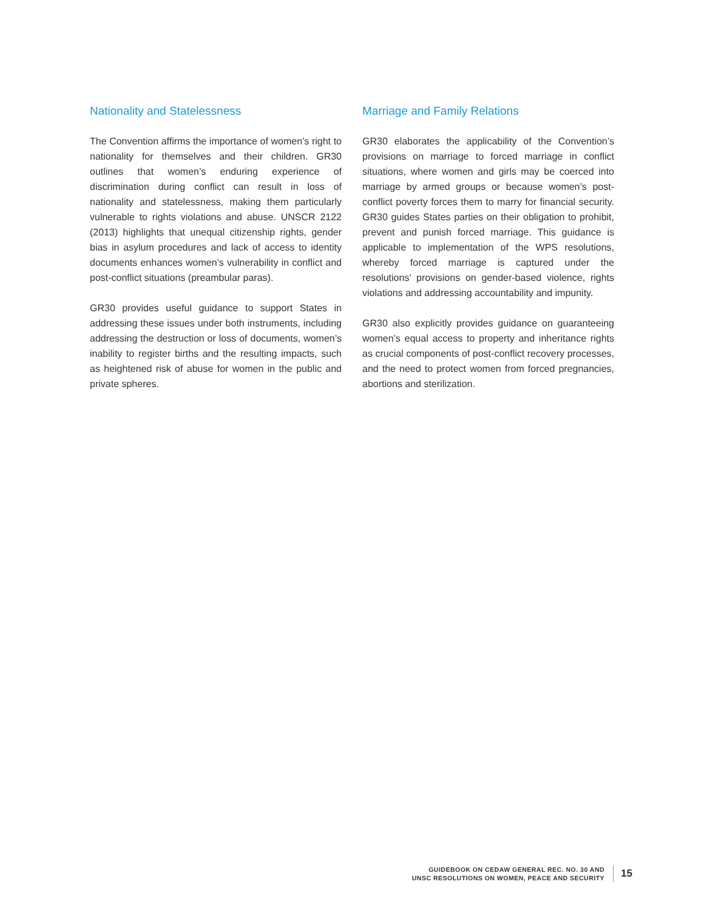Nationality and Statelessness
The Convention affirms the importance of women’s right to nationality for themselves and their children. GR30 outlines that women’s enduring experience of discrimination during conflict can result in loss of nationality and statelessness, making them particularly vulnerable to rights violations and abuse. UNSCR 2122 (2013) highlights that unequal citizenship rights, gender bias in asylum procedures and lack of access to identity documents enhances women’s vulnerability in conflict and post-conflict situations (preambular paras).
GR30 provides useful guidance to support States in addressing these issues under both instruments, including addressing the destruction or loss of documents, women’s inability to register births and the resulting impacts, such as heightened risk of abuse for women in the public and private spheres.
Marriage and Family Relations
GR30 elaborates the applicability of the Convention’s provisions on marriage to forced marriage in conflict situations, where women and girls may be coerced into marriage by armed groups or because women’s post-conflict poverty forces them to marry for financial security. GR30 guides States parties on their obligation to prohibit, prevent and punish forced marriage. This guidance is applicable to implementation of the WPS resolutions, whereby forced marriage is captured under the resolutions’ provisions on gender-based violence, rights violations and addressing accountability and impunity.
GR30 also explicitly provides guidance on guaranteeing women’s equal access to property and inheritance rights as crucial components of post-conflict recovery processes, and the need to protect women from forced pregnancies, abortions and sterilization.
GUIDEBOOK ON CEDAW GENERAL REC. NO. 30 AND
UNSC RESOLUTIONS ON WOMEN, PEACE AND SECURITY
15